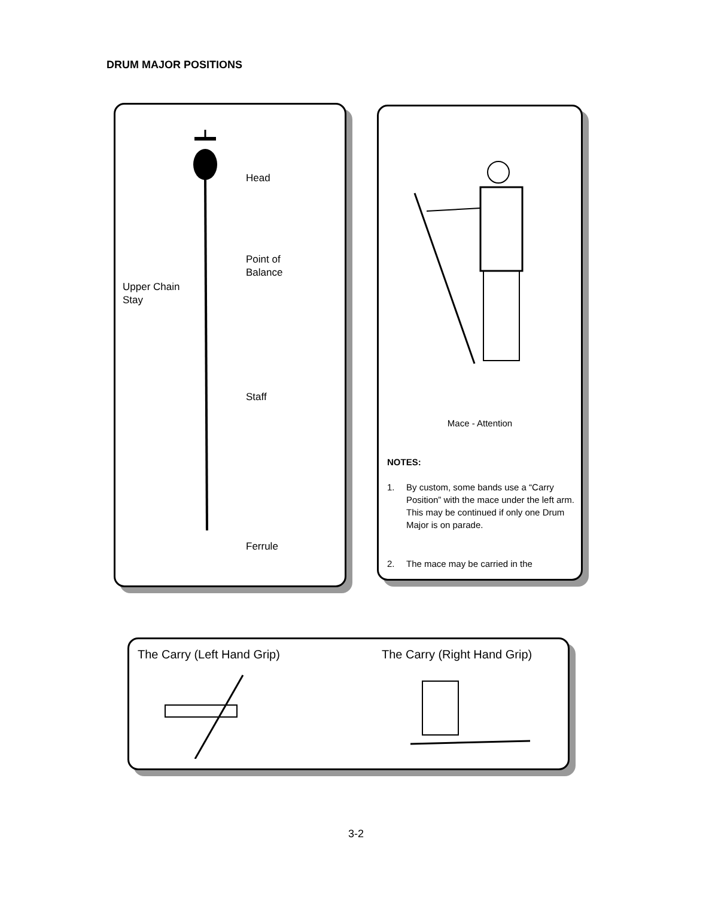DRUM MAJOR POSITIONS
Head
Point of
Balance
Upper Chain
Stay
Staff
Ferrule
Mace - Attention
NOTES:
1. By custom, some bands use a “Carry Position” with the mace under the left arm. This may be continued if only one Drum Major is on parade.
2. The mace may be carried in the
The Carry (Left Hand Grip) The Carry (Right Hand Grip)
3-2